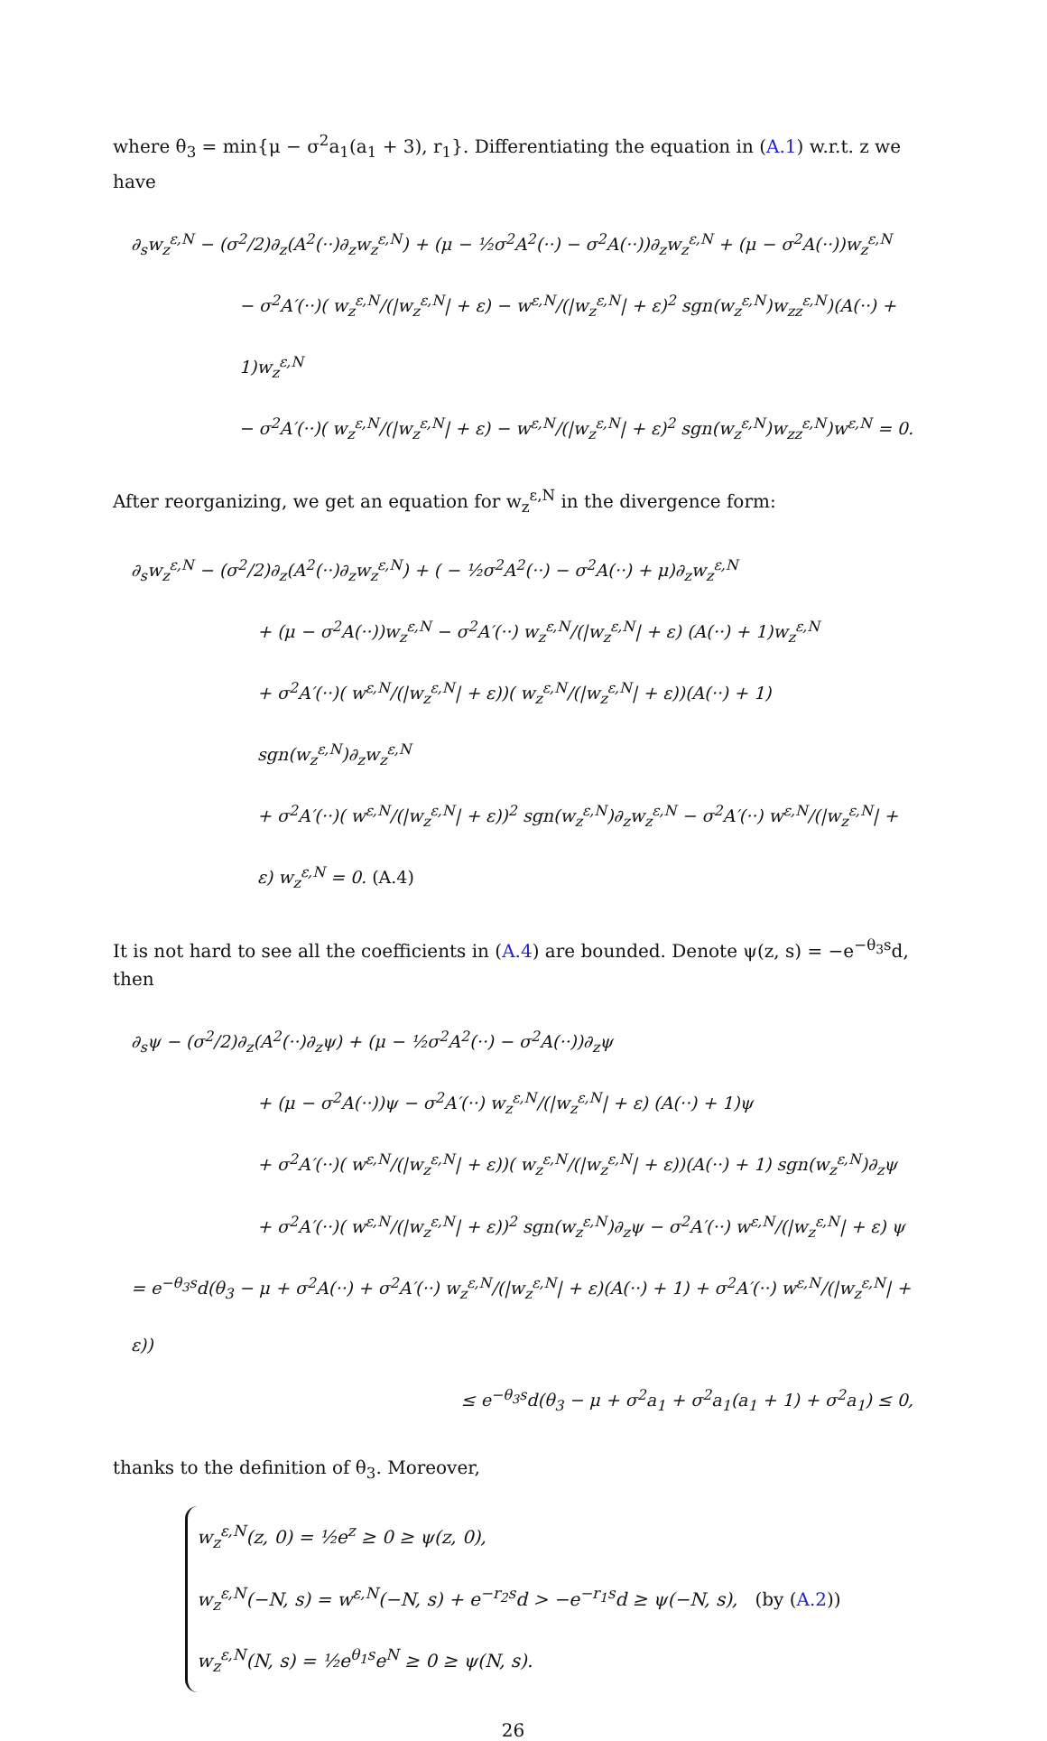where θ<sub>3</sub> = min{μ − σ<sup>2</sup>a<sub>1</sub>(a<sub>1</sub> + 3), r<sub>1</sub>}. Differentiating the equation in (A.1) w.r.t. z we have
∂<sub>s</sub>w<sub>z</sub><sup>ε,N</sup> − (σ<sup>2</sup>/2)∂<sub>z</sub>(A<sup>2</sup>(··)∂<sub>z</sub>w<sub>z</sub><sup>ε,N</sup>) + (μ − ½σ<sup>2</sup>A<sup>2</sup>(··) − σ<sup>2</sup>A(··))∂<sub>z</sub>w<sub>z</sub><sup>ε,N</sup> + (μ − σ<sup>2</sup>A(··))w<sub>z</sub><sup>ε,N</sup>
− σ<sup>2</sup>A′(··)( w<sub>z</sub><sup>ε,N</sup>/(|w<sub>z</sub><sup>ε,N</sup>| + ε) − w<sup>ε,N</sup>/(|w<sub>z</sub><sup>ε,N</sup>| + ε)<sup>2</sup> sgn(w<sub>z</sub><sup>ε,N</sup>)w<sub>zz</sub><sup>ε,N</sup>)(A(··) + 1)w<sub>z</sub><sup>ε,N</sup>
− σ<sup>2</sup>A′(··)( w<sub>z</sub><sup>ε,N</sup>/(|w<sub>z</sub><sup>ε,N</sup>| + ε) − w<sup>ε,N</sup>/(|w<sub>z</sub><sup>ε,N</sup>| + ε)<sup>2</sup> sgn(w<sub>z</sub><sup>ε,N</sup>)w<sub>zz</sub><sup>ε,N</sup>)w<sup>ε,N</sup> = 0.
After reorganizing, we get an equation for w<sub>z</sub><sup>ε,N</sup> in the divergence form:
∂<sub>s</sub>w<sub>z</sub><sup>ε,N</sup> − (σ<sup>2</sup>/2)∂<sub>z</sub>(A<sup>2</sup>(··)∂<sub>z</sub>w<sub>z</sub><sup>ε,N</sup>) + ( − ½σ<sup>2</sup>A<sup>2</sup>(··) − σ<sup>2</sup>A(··) + μ)∂<sub>z</sub>w<sub>z</sub><sup>ε,N</sup>
+ (μ − σ<sup>2</sup>A(··))w<sub>z</sub><sup>ε,N</sup> − σ<sup>2</sup>A′(··) w<sub>z</sub><sup>ε,N</sup>/(|w<sub>z</sub><sup>ε,N</sup>| + ε) (A(··) + 1)w<sub>z</sub><sup>ε,N</sup>
+ σ<sup>2</sup>A′(··)( w<sup>ε,N</sup>/(|w<sub>z</sub><sup>ε,N</sup>| + ε))( w<sub>z</sub><sup>ε,N</sup>/(|w<sub>z</sub><sup>ε,N</sup>| + ε))(A(··) + 1) sgn(w<sub>z</sub><sup>ε,N</sup>)∂<sub>z</sub>w<sub>z</sub><sup>ε,N</sup>
+ σ<sup>2</sup>A′(··)( w<sup>ε,N</sup>/(|w<sub>z</sub><sup>ε,N</sup>| + ε))<sup>2</sup> sgn(w<sub>z</sub><sup>ε,N</sup>)∂<sub>z</sub>w<sub>z</sub><sup>ε,N</sup> − σ<sup>2</sup>A′(··) w<sup>ε,N</sup>/(|w<sub>z</sub><sup>ε,N</sup>| + ε) w<sub>z</sub><sup>ε,N</sup> = 0. (A.4)
It is not hard to see all the coefficients in (A.4) are bounded. Denote ψ(z, s) = −e<sup>−θ<sub>3</sub>s</sup>d, then
∂<sub>s</sub>ψ − (σ<sup>2</sup>/2)∂<sub>z</sub>(A<sup>2</sup>(··)∂<sub>z</sub>ψ) + (μ − ½σ<sup>2</sup>A<sup>2</sup>(··) − σ<sup>2</sup>A(··))∂<sub>z</sub>ψ
+ (μ − σ<sup>2</sup>A(··))ψ − σ<sup>2</sup>A′(··) w<sub>z</sub><sup>ε,N</sup>/(|w<sub>z</sub><sup>ε,N</sup>| + ε) (A(··) + 1)ψ
+ σ<sup>2</sup>A′(··)( w<sup>ε,N</sup>/(|w<sub>z</sub><sup>ε,N</sup>| + ε))( w<sub>z</sub><sup>ε,N</sup>/(|w<sub>z</sub><sup>ε,N</sup>| + ε))(A(··) + 1) sgn(w<sub>z</sub><sup>ε,N</sup>)∂<sub>z</sub>ψ
+ σ<sup>2</sup>A′(··)( w<sup>ε,N</sup>/(|w<sub>z</sub><sup>ε,N</sup>| + ε))<sup>2</sup> sgn(w<sub>z</sub><sup>ε,N</sup>)∂<sub>z</sub>ψ − σ<sup>2</sup>A′(··) w<sup>ε,N</sup>/(|w<sub>z</sub><sup>ε,N</sup>| + ε) ψ
= e<sup>−θ<sub>3</sub>s</sup>d(θ<sub>3</sub> − μ + σ<sup>2</sup>A(··) + σ<sup>2</sup>A′(··) w<sub>z</sub><sup>ε,N</sup>/(|w<sub>z</sub><sup>ε,N</sup>| + ε)(A(··) + 1) + σ<sup>2</sup>A′(··) w<sup>ε,N</sup>/(|w<sub>z</sub><sup>ε,N</sup>| + ε))
≤ e<sup>−θ<sub>3</sub>s</sup>d(θ<sub>3</sub> − μ + σ<sup>2</sup>a<sub>1</sub> + σ<sup>2</sup>a<sub>1</sub>(a<sub>1</sub> + 1) + σ<sup>2</sup>a<sub>1</sub>) ≤ 0,
thanks to the definition of θ<sub>3</sub>. Moreover,
w<sub>z</sub><sup>ε,N</sup>(z, 0) = ½e<sup>z</sup> ≥ 0 ≥ ψ(z, 0),
w<sub>z</sub><sup>ε,N</sup>(−N, s) = w<sup>ε,N</sup>(−N, s) + e<sup>−r<sub>2</sub>s</sup>d > −e<sup>−r<sub>1</sub>s</sup>d ≥ ψ(−N, s), (by (A.2))
w<sub>z</sub><sup>ε,N</sup>(N, s) = ½e<sup>θ<sub>1</sub>s</sup>e<sup>N</sup> ≥ 0 ≥ ψ(N, s).
26